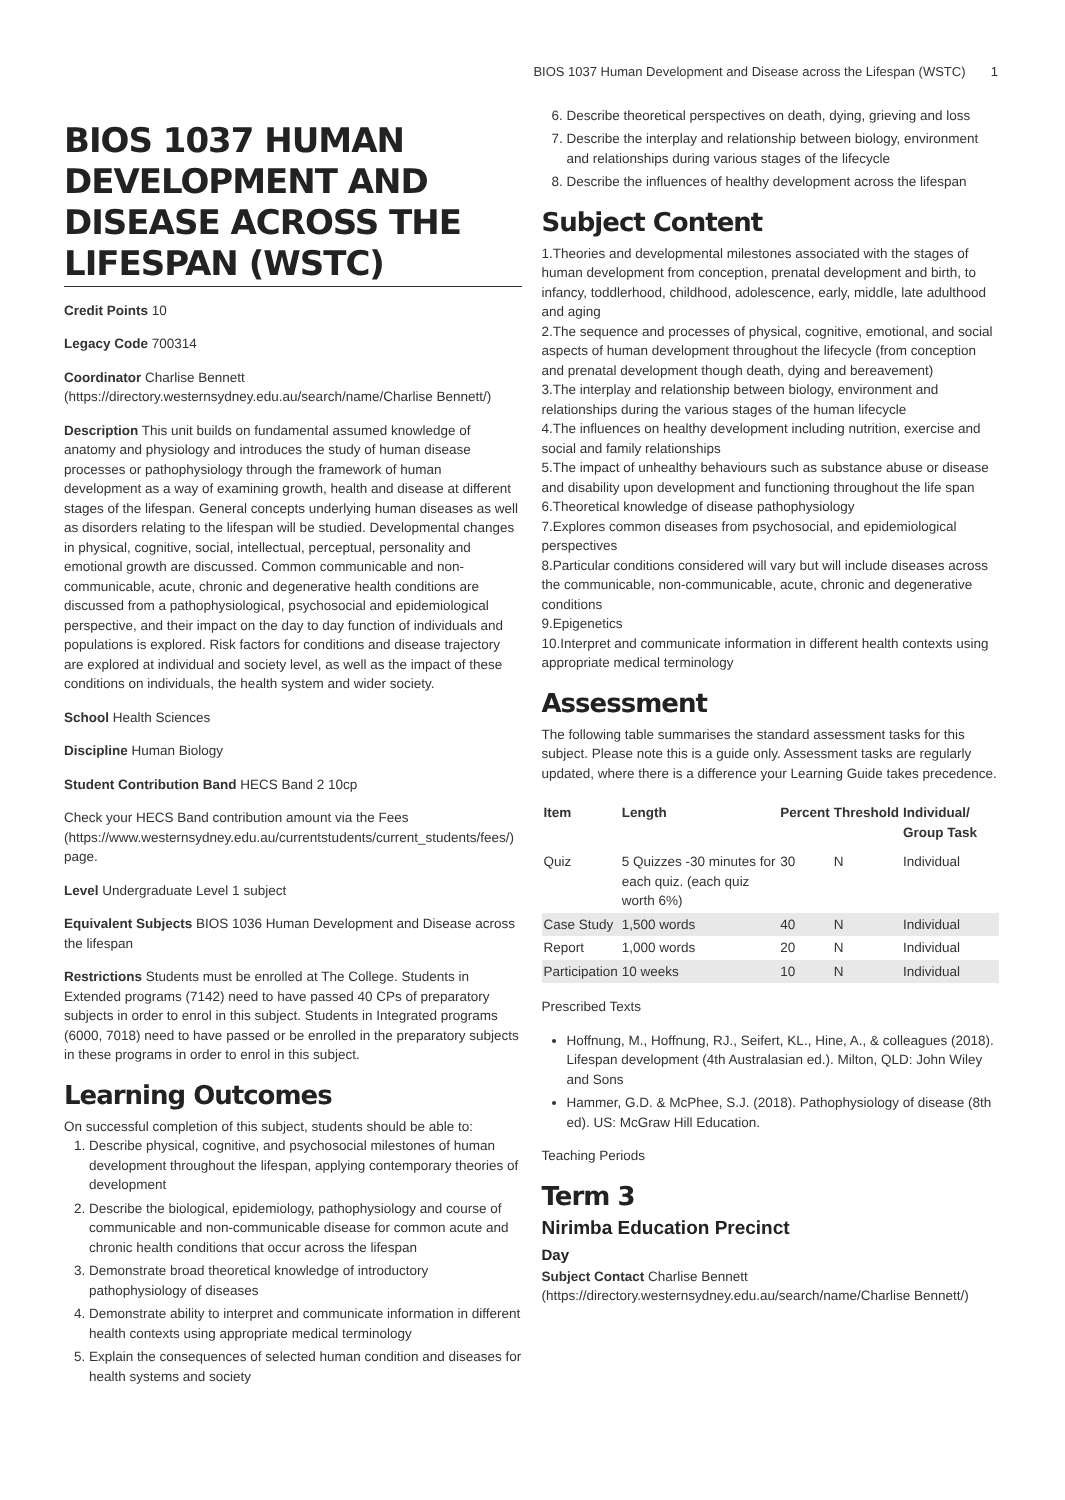BIOS 1037 Human Development and Disease across the Lifespan (WSTC) 1
BIOS 1037 HUMAN DEVELOPMENT AND DISEASE ACROSS THE LIFESPAN (WSTC)
Credit Points 10
Legacy Code 700314
Coordinator Charlise Bennett (https://directory.westernsydney.edu.au/search/name/Charlise Bennett/)
Description This unit builds on fundamental assumed knowledge of anatomy and physiology and introduces the study of human disease processes or pathophysiology through the framework of human development as a way of examining growth, health and disease at different stages of the lifespan. General concepts underlying human diseases as well as disorders relating to the lifespan will be studied. Developmental changes in physical, cognitive, social, intellectual, perceptual, personality and emotional growth are discussed. Common communicable and non-communicable, acute, chronic and degenerative health conditions are discussed from a pathophysiological, psychosocial and epidemiological perspective, and their impact on the day to day function of individuals and populations is explored. Risk factors for conditions and disease trajectory are explored at individual and society level, as well as the impact of these conditions on individuals, the health system and wider society.
School Health Sciences
Discipline Human Biology
Student Contribution Band HECS Band 2 10cp
Check your HECS Band contribution amount via the Fees (https://www.westernsydney.edu.au/currentstudents/current_students/fees/) page.
Level Undergraduate Level 1 subject
Equivalent Subjects BIOS 1036 Human Development and Disease across the lifespan
Restrictions Students must be enrolled at The College. Students in Extended programs (7142) need to have passed 40 CPs of preparatory subjects in order to enrol in this subject. Students in Integrated programs (6000, 7018) need to have passed or be enrolled in the preparatory subjects in these programs in order to enrol in this subject.
Learning Outcomes
On successful completion of this subject, students should be able to:
1. Describe physical, cognitive, and psychosocial milestones of human development throughout the lifespan, applying contemporary theories of development
2. Describe the biological, epidemiology, pathophysiology and course of communicable and non-communicable disease for common acute and chronic health conditions that occur across the lifespan
3. Demonstrate broad theoretical knowledge of introductory pathophysiology of diseases
4. Demonstrate ability to interpret and communicate information in different health contexts using appropriate medical terminology
5. Explain the consequences of selected human condition and diseases for health systems and society
6. Describe theoretical perspectives on death, dying, grieving and loss
7. Describe the interplay and relationship between biology, environment and relationships during various stages of the lifecycle
8. Describe the influences of healthy development across the lifespan
Subject Content
1.Theories and developmental milestones associated with the stages of human development from conception, prenatal development and birth, to infancy, toddlerhood, childhood, adolescence, early, middle, late adulthood and aging
2.The sequence and processes of physical, cognitive, emotional, and social aspects of human development throughout the lifecycle (from conception and prenatal development though death, dying and bereavement)
3.The interplay and relationship between biology, environment and relationships during the various stages of the human lifecycle
4.The influences on healthy development including nutrition, exercise and social and family relationships
5.The impact of unhealthy behaviours such as substance abuse or disease and disability upon development and functioning throughout the life span
6.Theoretical knowledge of disease pathophysiology
7.Explores common diseases from psychosocial, and epidemiological perspectives
8.Particular conditions considered will vary but will include diseases across the communicable, non-communicable, acute, chronic and degenerative conditions
9.Epigenetics
10.Interpret and communicate information in different health contexts using appropriate medical terminology
Assessment
The following table summarises the standard assessment tasks for this subject. Please note this is a guide only. Assessment tasks are regularly updated, where there is a difference your Learning Guide takes precedence.
| Item | Length | Percent | Threshold | Individual/ Group Task |
| --- | --- | --- | --- | --- |
| Quiz | 5 Quizzes -30 minutes for each quiz. (each quiz worth 6%) | 30 | N | Individual |
| Case Study | 1,500 words | 40 | N | Individual |
| Report | 1,000 words | 20 | N | Individual |
| Participation | 10 weeks | 10 | N | Individual |
Prescribed Texts
Hoffnung, M., Hoffnung, RJ., Seifert, KL., Hine, A., & colleagues (2018). Lifespan development (4th Australasian ed.). Milton, QLD: John Wiley and Sons
Hammer, G.D. & McPhee, S.J. (2018). Pathophysiology of disease (8th ed). US: McGraw Hill Education.
Teaching Periods
Term 3
Nirimba Education Precinct
Day
Subject Contact Charlise Bennett (https://directory.westernsydney.edu.au/search/name/Charlise Bennett/)